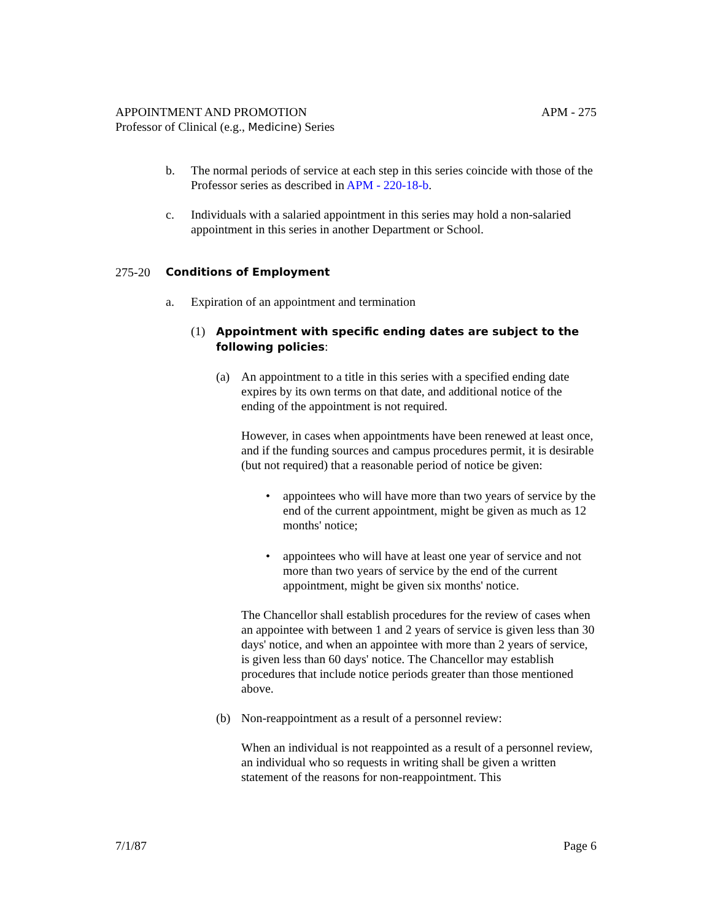APPOINTMENT AND PROMOTION APM - 275
Professor of Clinical (e.g., Medicine) Series
b. The normal periods of service at each step in this series coincide with those of the Professor series as described in APM - 220-18-b.
c. Individuals with a salaried appointment in this series may hold a non-salaried appointment in this series in another Department or School.
275-20 Conditions of Employment
a. Expiration of an appointment and termination
(1) Appointment with specific ending dates are subject to the following policies:
(a) An appointment to a title in this series with a specified ending date expires by its own terms on that date, and additional notice of the ending of the appointment is not required.
However, in cases when appointments have been renewed at least once, and if the funding sources and campus procedures permit, it is desirable (but not required) that a reasonable period of notice be given:
• appointees who will have more than two years of service by the end of the current appointment, might be given as much as 12 months' notice;
• appointees who will have at least one year of service and not more than two years of service by the end of the current appointment, might be given six months' notice.
The Chancellor shall establish procedures for the review of cases when an appointee with between 1 and 2 years of service is given less than 30 days' notice, and when an appointee with more than 2 years of service, is given less than 60 days' notice. The Chancellor may establish procedures that include notice periods greater than those mentioned above.
(b) Non-reappointment as a result of a personnel review:
When an individual is not reappointed as a result of a personnel review, an individual who so requests in writing shall be given a written statement of the reasons for non-reappointment. This
7/1/87 Page 6